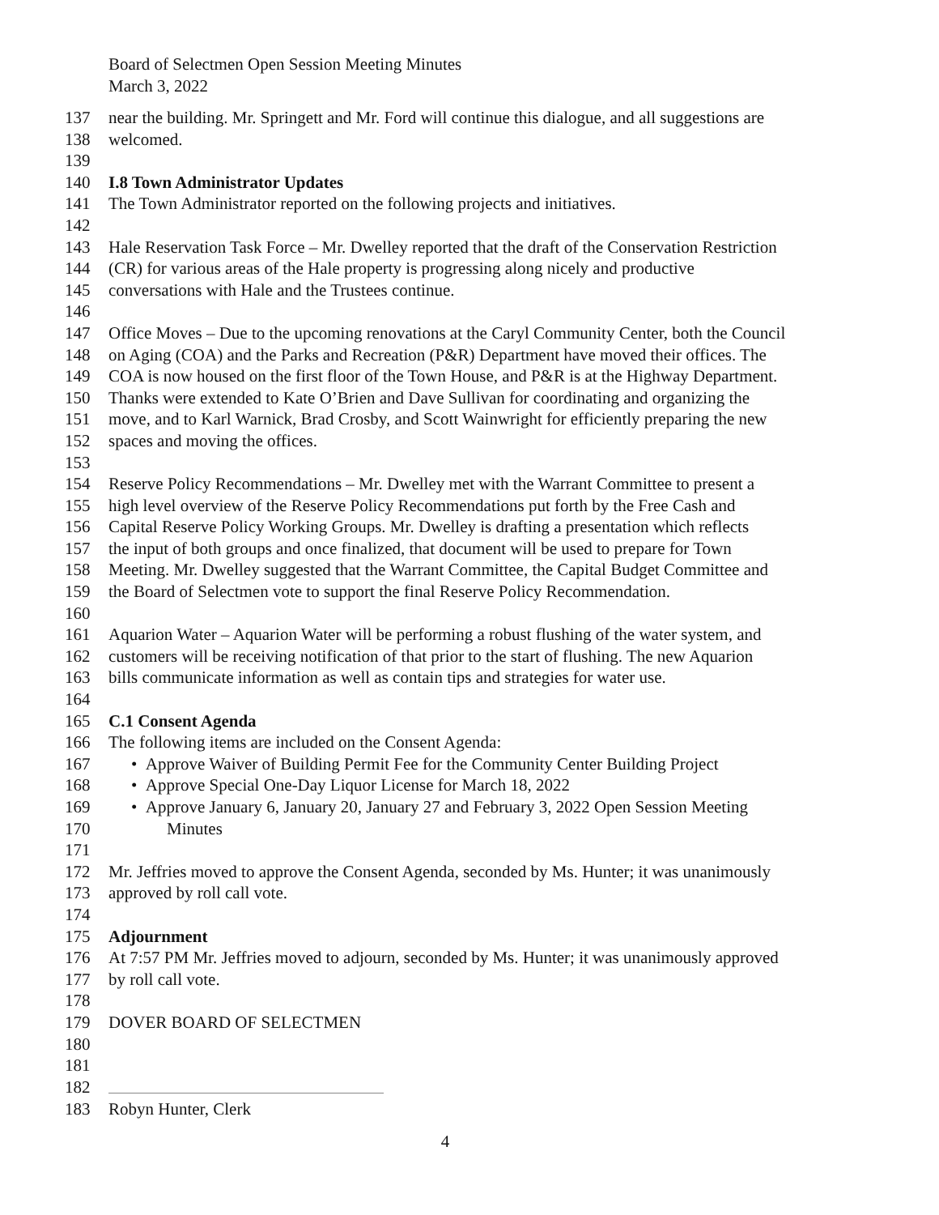Board of Selectmen Open Session Meeting Minutes
March 3, 2022
137 near the building. Mr. Springett and Mr. Ford will continue this dialogue, and all suggestions are
138 welcomed.
139
140 I.8 Town Administrator Updates
141 The Town Administrator reported on the following projects and initiatives.
142
143 Hale Reservation Task Force – Mr. Dwelley reported that the draft of the Conservation Restriction
144 (CR) for various areas of the Hale property is progressing along nicely and productive
145 conversations with Hale and the Trustees continue.
146
147 Office Moves – Due to the upcoming renovations at the Caryl Community Center, both the Council
148 on Aging (COA) and the Parks and Recreation (P&R) Department have moved their offices. The
149 COA is now housed on the first floor of the Town House, and P&R is at the Highway Department.
150 Thanks were extended to Kate O’Brien and Dave Sullivan for coordinating and organizing the
151 move, and to Karl Warnick, Brad Crosby, and Scott Wainwright for efficiently preparing the new
152 spaces and moving the offices.
153
154 Reserve Policy Recommendations – Mr. Dwelley met with the Warrant Committee to present a
155 high level overview of the Reserve Policy Recommendations put forth by the Free Cash and
156 Capital Reserve Policy Working Groups. Mr. Dwelley is drafting a presentation which reflects
157 the input of both groups and once finalized, that document will be used to prepare for Town
158 Meeting. Mr. Dwelley suggested that the Warrant Committee, the Capital Budget Committee and
159 the Board of Selectmen vote to support the final Reserve Policy Recommendation.
160
161 Aquarion Water – Aquarion Water will be performing a robust flushing of the water system, and
162 customers will be receiving notification of that prior to the start of flushing. The new Aquarion
163 bills communicate information as well as contain tips and strategies for water use.
164
165 C.1 Consent Agenda
166 The following items are included on the Consent Agenda:
167 • Approve Waiver of Building Permit Fee for the Community Center Building Project
168 • Approve Special One-Day Liquor License for March 18, 2022
169 • Approve January 6, January 20, January 27 and February 3, 2022 Open Session Meeting
170 Minutes
171
172 Mr. Jeffries moved to approve the Consent Agenda, seconded by Ms. Hunter; it was unanimously
173 approved by roll call vote.
174
175 Adjournment
176 At 7:57 PM Mr. Jeffries moved to adjourn, seconded by Ms. Hunter; it was unanimously approved
177 by roll call vote.
178
179 DOVER BOARD OF SELECTMEN
180
181
182
183 Robyn Hunter, Clerk
4